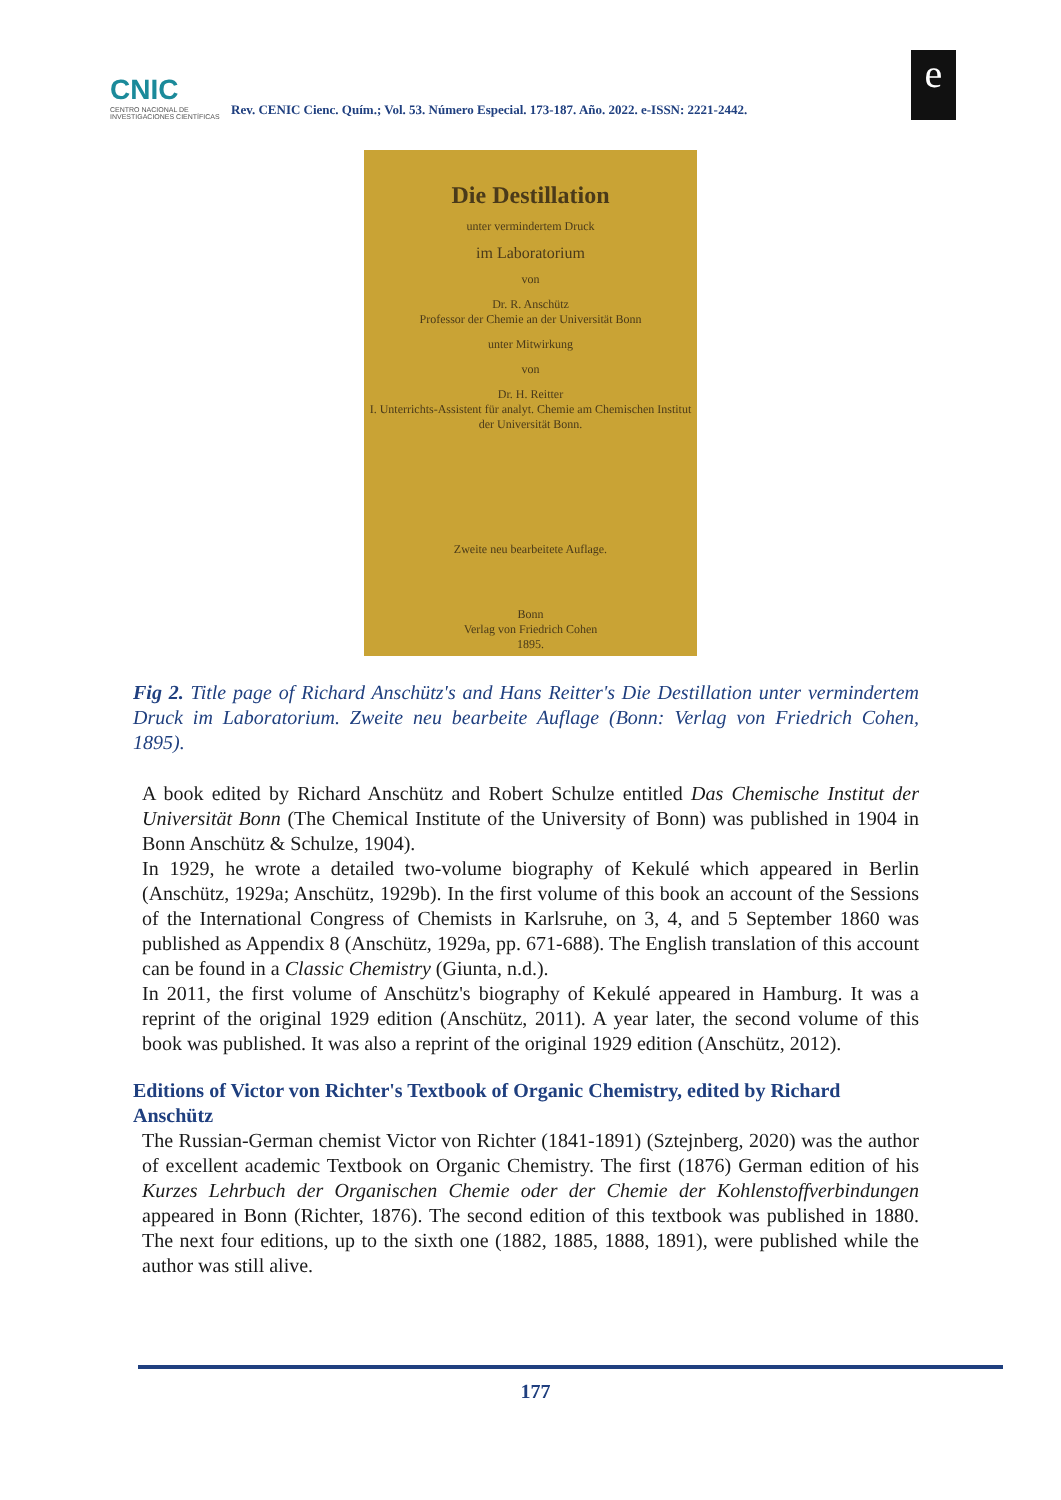CNIC
CENTRO NACIONAL DE INVESTIGACIONES CIENTÍFICAS
Rev. CENIC Cienc. Quím.; Vol. 53. Número Especial. 173-187. Año. 2022. e-ISSN: 2221-2442.
e
Die Destillation
unter vermindertem Druck
im Laboratorium
von
Dr. R. Anschütz
Professor der Chemie an der Universität Bonn
unter Mitwirkung
von
Dr. H. Reitter
I. Unterrichts-Assistent für analyt. Chemie am Chemischen Institut der Universität Bonn.
Zweite neu bearbeitete Auflage.
Bonn
Verlag von Friedrich Cohen
1895.
Fig 2. Title page of Richard Anschütz's and Hans Reitter's Die Destillation unter vermindertem Druck im Laboratorium. Zweite neu bearbeite Auflage (Bonn: Verlag von Friedrich Cohen, 1895).
A book edited by Richard Anschütz and Robert Schulze entitled Das Chemische Institut der Universität Bonn (The Chemical Institute of the University of Bonn) was published in 1904 in Bonn Anschütz & Schulze, 1904).
In 1929, he wrote a detailed two-volume biography of Kekulé which appeared in Berlin (Anschütz, 1929a; Anschütz, 1929b). In the first volume of this book an account of the Sessions of the International Congress of Chemists in Karlsruhe, on 3, 4, and 5 September 1860 was published as Appendix 8 (Anschütz, 1929a, pp. 671-688). The English translation of this account can be found in a Classic Chemistry (Giunta, n.d.).
In 2011, the first volume of Anschütz's biography of Kekulé appeared in Hamburg. It was a reprint of the original 1929 edition (Anschütz, 2011). A year later, the second volume of this book was published. It was also a reprint of the original 1929 edition (Anschütz, 2012).
Editions of Victor von Richter's Textbook of Organic Chemistry, edited by Richard Anschütz
The Russian-German chemist Victor von Richter (1841-1891) (Sztejnberg, 2020) was the author of excellent academic Textbook on Organic Chemistry. The first (1876) German edition of his Kurzes Lehrbuch der Organischen Chemie oder der Chemie der Kohlenstoffverbindungen appeared in Bonn (Richter, 1876). The second edition of this textbook was published in 1880. The next four editions, up to the sixth one (1882, 1885, 1888, 1891), were published while the author was still alive.
177